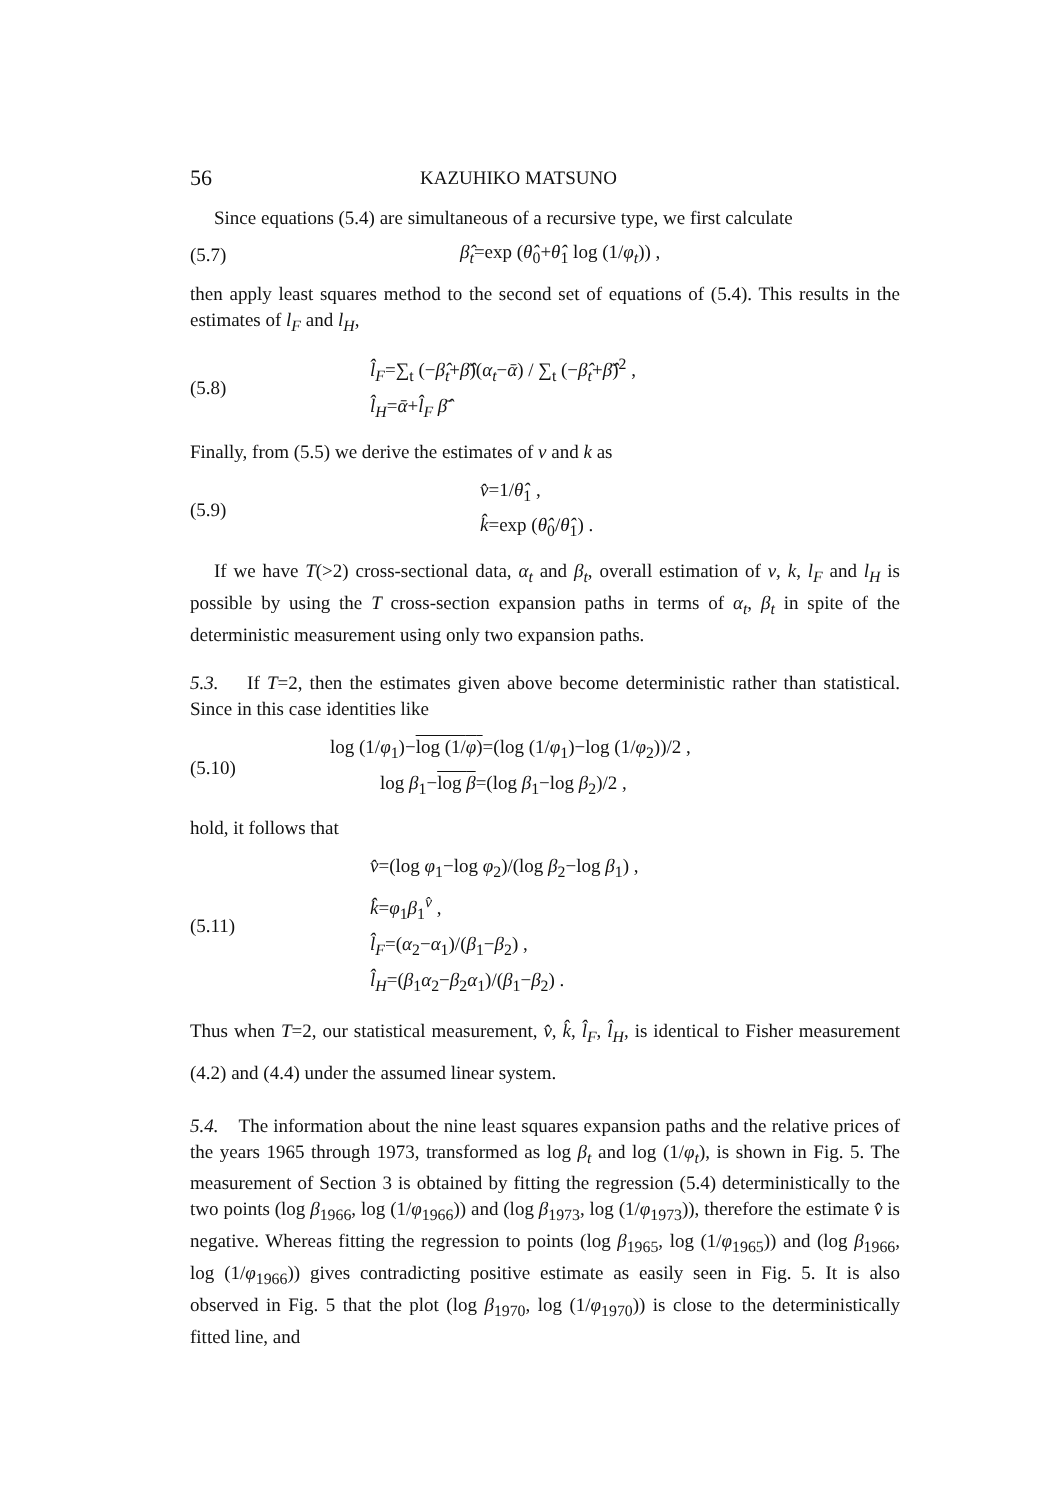56 KAZUHIKO MATSUNO
Since equations (5.4) are simultaneous of a recursive type, we first calculate
(5.7) β̂<sub>t</sub>=exp (θ̂<sub>0</sub>+θ̂<sub>1</sub> log (1/φ<sub>t</sub>)) ,
then apply least squares method to the second set of equations of (5.4). This results in the estimates of l<sub>F</sub> and l<sub>H</sub>,
(5.8)
l̂<sub>F</sub>=∑<sub>t</sub> (−β̂<sub>t</sub>+β̄̂)(α<sub>t</sub>−ᾱ) / ∑<sub>t</sub> (−β̂<sub>t</sub>+β̄̂)<sup>2</sup> ,
l̂<sub>H</sub>=ᾱ+l̂<sub>F</sub> β̄̂
Finally, from (5.5) we derive the estimates of v and k as
(5.9)
v̂=1/θ̂<sub>1</sub> ,
k̂=exp (θ̂<sub>0</sub>/θ̂<sub>1</sub>) .
If we have T(>2) cross-sectional data, α<sub>t</sub> and β<sub>t</sub>, overall estimation of v, k, l<sub>F</sub> and l<sub>H</sub> is possible by using the T cross-section expansion paths in terms of α<sub>t</sub>, β<sub>t</sub> in spite of the deterministic measurement using only two expansion paths.
5.3. If T=2, then the estimates given above become deterministic rather than statistical. Since in this case identities like
(5.10)
log (1/φ<sub>1</sub>)−log (1/φ)=(log (1/φ<sub>1</sub>)−log (1/φ<sub>2</sub>))/2 ,
log β<sub>1</sub>−log β=(log β<sub>1</sub>−log β<sub>2</sub>)/2 ,
hold, it follows that
(5.11)
v̂=(log φ<sub>1</sub>−log φ<sub>2</sub>)/(log β<sub>2</sub>−log β<sub>1</sub>) ,
k̂=φ<sub>1</sub>β<sub>1</sub><sup>v̂</sup> ,
l̂<sub>F</sub>=(α<sub>2</sub>−α<sub>1</sub>)/(β<sub>1</sub>−β<sub>2</sub>) ,
l̂<sub>H</sub>=(β<sub>1</sub>α<sub>2</sub>−β<sub>2</sub>α<sub>1</sub>)/(β<sub>1</sub>−β<sub>2</sub>) .
Thus when T=2, our statistical measurement, v̂, k̂, l̂<sub>F</sub>, l̂<sub>H</sub>, is identical to Fisher measurement (4.2) and (4.4) under the assumed linear system.
5.4. The information about the nine least squares expansion paths and the relative prices of the years 1965 through 1973, transformed as log β<sub>t</sub> and log (1/φ<sub>t</sub>), is shown in Fig. 5. The measurement of Section 3 is obtained by fitting the regression (5.4) deterministically to the two points (log β<sub>1966</sub>, log (1/φ<sub>1966</sub>)) and (log β<sub>1973</sub>, log (1/φ<sub>1973</sub>)), therefore the estimate v̂ is negative. Whereas fitting the regression to points (log β<sub>1965</sub>, log (1/φ<sub>1965</sub>)) and (log β<sub>1966</sub>, log (1/φ<sub>1966</sub>)) gives contradicting positive estimate as easily seen in Fig. 5. It is also observed in Fig. 5 that the plot (log β<sub>1970</sub>, log (1/φ<sub>1970</sub>)) is close to the deterministically fitted line, and